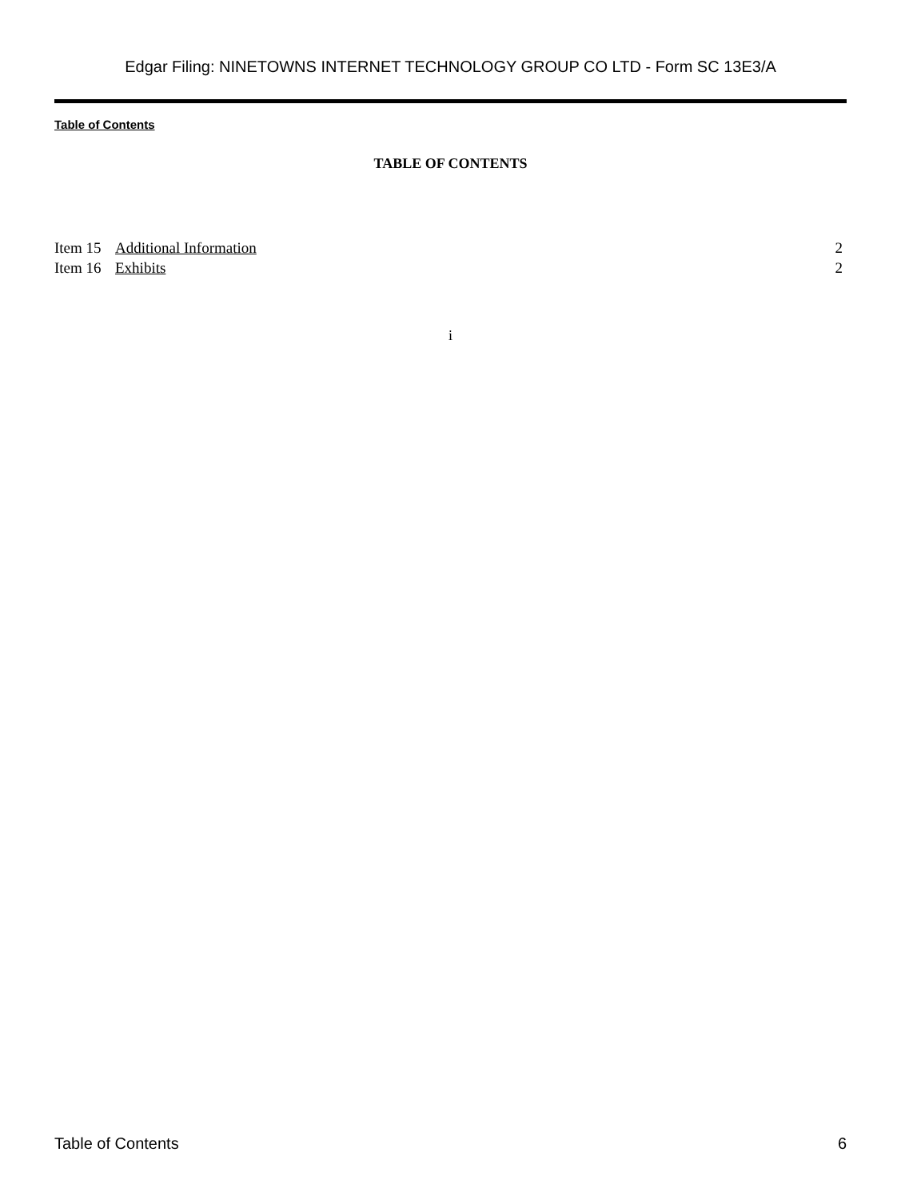Edgar Filing: NINETOWNS INTERNET TECHNOLOGY GROUP CO LTD - Form SC 13E3/A
Table of Contents
TABLE OF CONTENTS
| Item 15 | Additional Information | 2 |
| Item 16 | Exhibits | 2 |
i
Table of Contents 6